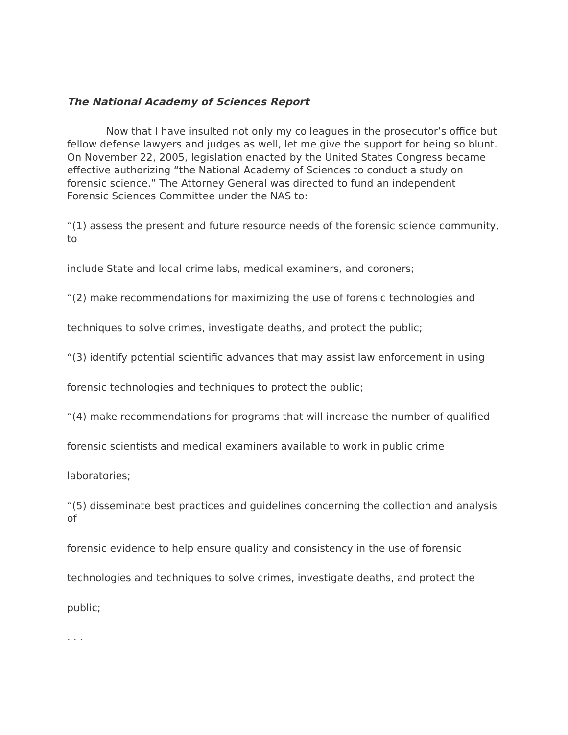The National Academy of Sciences Report
Now that I have insulted not only my colleagues in the prosecutor’s office but fellow defense lawyers and judges as well, let me give the support for being so blunt. On November 22, 2005, legislation enacted by the United States Congress became effective authorizing “the National Academy of Sciences to conduct a study on forensic science.” The Attorney General was directed to fund an independent Forensic Sciences Committee under the NAS to:
“(1) assess the present and future resource needs of the forensic science community, to
include State and local crime labs, medical examiners, and coroners;
“(2) make recommendations for maximizing the use of forensic technologies and
techniques to solve crimes, investigate deaths, and protect the public;
“(3) identify potential scientific advances that may assist law enforcement in using
forensic technologies and techniques to protect the public;
“(4) make recommendations for programs that will increase the number of qualified
forensic scientists and medical examiners available to work in public crime
laboratories;
“(5) disseminate best practices and guidelines concerning the collection and analysis of
forensic evidence to help ensure quality and consistency in the use of forensic
technologies and techniques to solve crimes, investigate deaths, and protect the
public;
. . .